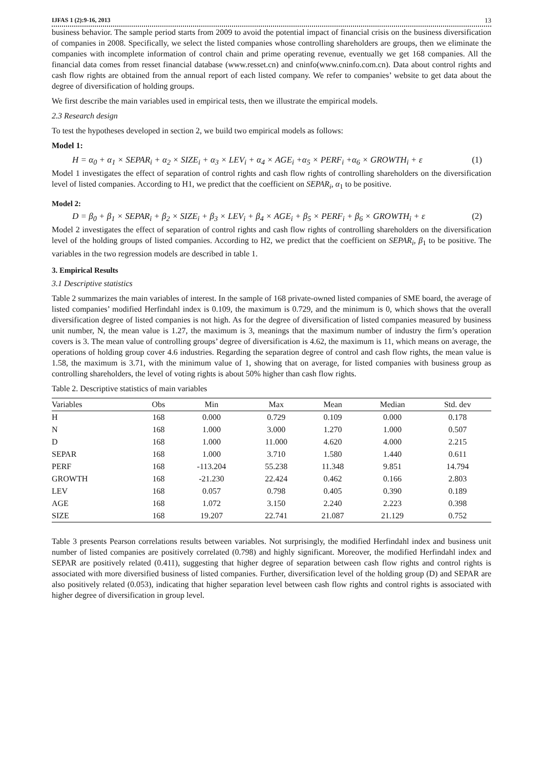IJFAS 1 (2):9-16, 2013 13
business behavior. The sample period starts from 2009 to avoid the potential impact of financial crisis on the business diversification of companies in 2008. Specifically, we select the listed companies whose controlling shareholders are groups, then we eliminate the companies with incomplete information of control chain and prime operating revenue, eventually we get 168 companies. All the financial data comes from resset financial database (www.resset.cn) and cninfo(www.cninfo.com.cn). Data about control rights and cash flow rights are obtained from the annual report of each listed company. We refer to companies’ website to get data about the degree of diversification of holding groups.
We first describe the main variables used in empirical tests, then we illustrate the empirical models.
2.3 Research design
To test the hypotheses developed in section 2, we build two empirical models as follows:
Model 1:
H = α<sub>0</sub> + α<sub>1</sub> × SEPAR<sub>i</sub> + α<sub>2</sub> × SIZE<sub>i</sub> + α<sub>3</sub> × LEV<sub>i</sub> + α<sub>4</sub> × AGE<sub>i</sub> +α<sub>5</sub> × PERF<sub>i</sub> +α<sub>6</sub> × GROWTH<sub>i</sub> + ε (1)
Model 1 investigates the effect of separation of control rights and cash flow rights of controlling shareholders on the diversification level of listed companies. According to H1, we predict that the coefficient on SEPAR<sub>i</sub>, α<sub>1</sub> to be positive.
Model 2:
D = β<sub>0</sub> + β<sub>1</sub> × SEPAR<sub>i</sub> + β<sub>2</sub> × SIZE<sub>i</sub> + β<sub>3</sub> × LEV<sub>i</sub> + β<sub>4</sub> × AGE<sub>i</sub> + β<sub>5</sub> × PERF<sub>i</sub> + β<sub>6</sub> × GROWTH<sub>i</sub> + ε (2)
Model 2 investigates the effect of separation of control rights and cash flow rights of controlling shareholders on the diversification level of the holding groups of listed companies. According to H2, we predict that the coefficient on SEPAR<sub>i</sub>, β<sub>1</sub> to be positive. The variables in the two regression models are described in table 1.
3. Empirical Results
3.1 Descriptive statistics
Table 2 summarizes the main variables of interest. In the sample of 168 private-owned listed companies of SME board, the average of listed companies’ modified Herfindahl index is 0.109, the maximum is 0.729, and the minimum is 0, which shows that the overall diversification degree of listed companies is not high. As for the degree of diversification of listed companies measured by business unit number, N, the mean value is 1.27, the maximum is 3, meanings that the maximum number of industry the firm’s operation covers is 3. The mean value of controlling groups’ degree of diversification is 4.62, the maximum is 11, which means on average, the operations of holding group cover 4.6 industries. Regarding the separation degree of control and cash flow rights, the mean value is 1.58, the maximum is 3.71, with the minimum value of 1, showing that on average, for listed companies with business group as controlling shareholders, the level of voting rights is about 50% higher than cash flow rights.
Table 2. Descriptive statistics of main variables
| Variables | Obs | Min | Max | Mean | Median | Std. dev |
| --- | --- | --- | --- | --- | --- | --- |
| H | 168 | 0.000 | 0.729 | 0.109 | 0.000 | 0.178 |
| N | 168 | 1.000 | 3.000 | 1.270 | 1.000 | 0.507 |
| D | 168 | 1.000 | 11.000 | 4.620 | 4.000 | 2.215 |
| SEPAR | 168 | 1.000 | 3.710 | 1.580 | 1.440 | 0.611 |
| PERF | 168 | -113.204 | 55.238 | 11.348 | 9.851 | 14.794 |
| GROWTH | 168 | -21.230 | 22.424 | 0.462 | 0.166 | 2.803 |
| LEV | 168 | 0.057 | 0.798 | 0.405 | 0.390 | 0.189 |
| AGE | 168 | 1.072 | 3.150 | 2.240 | 2.223 | 0.398 |
| SIZE | 168 | 19.207 | 22.741 | 21.087 | 21.129 | 0.752 |
Table 3 presents Pearson correlations results between variables. Not surprisingly, the modified Herfindahl index and business unit number of listed companies are positively correlated (0.798) and highly significant. Moreover, the modified Herfindahl index and SEPAR are positively related (0.411), suggesting that higher degree of separation between cash flow rights and control rights is associated with more diversified business of listed companies. Further, diversification level of the holding group (D) and SEPAR are also positively related (0.053), indicating that higher separation level between cash flow rights and control rights is associated with higher degree of diversification in group level.